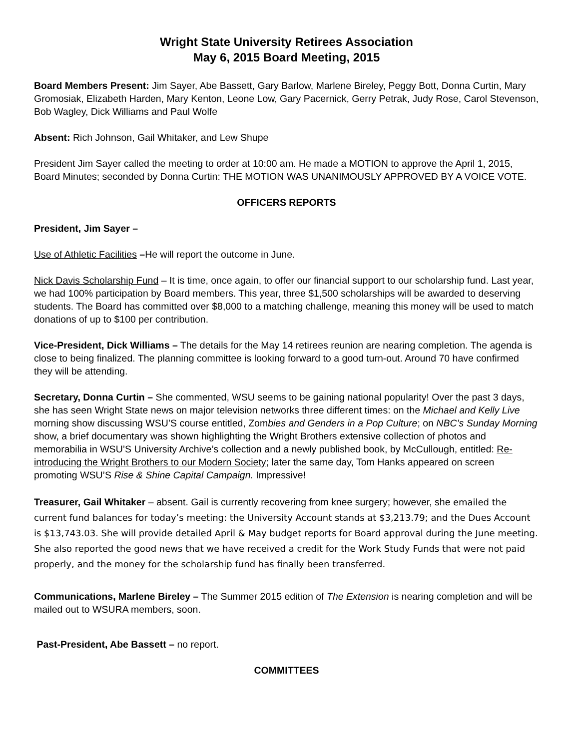Wright State University Retirees Association
May 6, 2015 Board Meeting, 2015
Board Members Present: Jim Sayer, Abe Bassett, Gary Barlow, Marlene Bireley, Peggy Bott, Donna Curtin, Mary Gromosiak, Elizabeth Harden, Mary Kenton, Leone Low, Gary Pacernick, Gerry Petrak, Judy Rose, Carol Stevenson, Bob Wagley, Dick Williams and Paul Wolfe
Absent: Rich Johnson, Gail Whitaker, and Lew Shupe
President Jim Sayer called the meeting to order at 10:00 am. He made a MOTION to approve the April 1, 2015, Board Minutes; seconded by Donna Curtin: THE MOTION WAS UNANIMOUSLY APPROVED BY A VOICE VOTE.
OFFICERS REPORTS
President, Jim Sayer –
Use of Athletic Facilities –He will report the outcome in June.
Nick Davis Scholarship Fund – It is time, once again, to offer our financial support to our scholarship fund. Last year, we had 100% participation by Board members. This year, three $1,500 scholarships will be awarded to deserving students. The Board has committed over $8,000 to a matching challenge, meaning this money will be used to match donations of up to $100 per contribution.
Vice-President, Dick Williams – The details for the May 14 retirees reunion are nearing completion. The agenda is close to being finalized. The planning committee is looking forward to a good turn-out. Around 70 have confirmed they will be attending.
Secretary, Donna Curtin – She commented, WSU seems to be gaining national popularity! Over the past 3 days, she has seen Wright State news on major television networks three different times: on the Michael and Kelly Live morning show discussing WSU’S course entitled, Zombies and Genders in a Pop Culture; on NBC’s Sunday Morning show, a brief documentary was shown highlighting the Wright Brothers extensive collection of photos and memorabilia in WSU’S University Archive’s collection and a newly published book, by McCullough, entitled: Re-introducing the Wright Brothers to our Modern Society; later the same day, Tom Hanks appeared on screen promoting WSU’S Rise & Shine Capital Campaign. Impressive!
Treasurer, Gail Whitaker – absent. Gail is currently recovering from knee surgery; however, she emailed the current fund balances for today’s meeting: the University Account stands at $3,213.79; and the Dues Account is $13,743.03. She will provide detailed April & May budget reports for Board approval during the June meeting. She also reported the good news that we have received a credit for the Work Study Funds that were not paid properly, and the money for the scholarship fund has finally been transferred.
Communications, Marlene Bireley – The Summer 2015 edition of The Extension is nearing completion and will be mailed out to WSURA members, soon.
Past-President, Abe Bassett – no report.
COMMITTEES